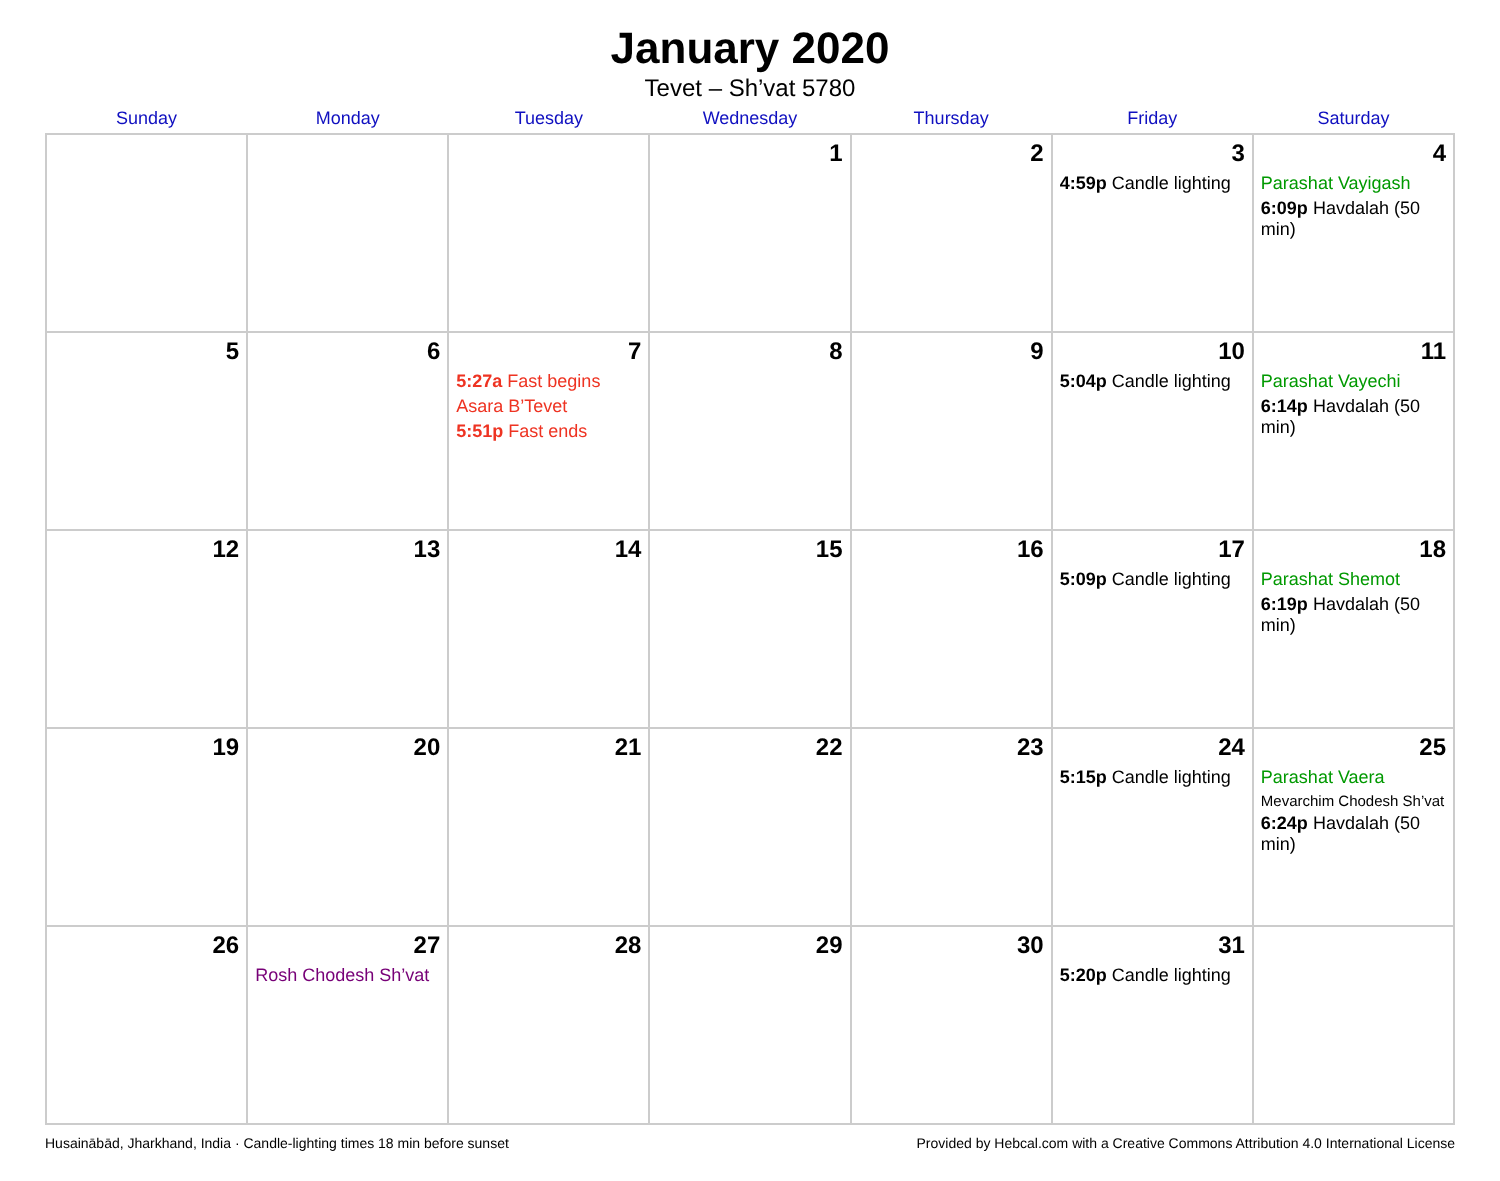January 2020
Tevet – Sh’vat 5780
| Sunday | Monday | Tuesday | Wednesday | Thursday | Friday | Saturday |
| --- | --- | --- | --- | --- | --- | --- |
| | | | 1 | 2 | 3 4:59p Candle lighting | 4 Parashat Vayigash 6:09p Havdalah (50 min) |
| 5 | 6 | 7 5:27a Fast begins Asara B’Tevet 5:51p Fast ends | 8 | 9 | 10 5:04p Candle lighting | 11 Parashat Vayechi 6:14p Havdalah (50 min) |
| 12 | 13 | 14 | 15 | 16 | 17 5:09p Candle lighting | 18 Parashat Shemot 6:19p Havdalah (50 min) |
| 19 | 20 | 21 | 22 | 23 | 24 5:15p Candle lighting | 25 Parashat Vaera Mevarchim Chodesh Sh’vat 6:24p Havdalah (50 min) |
| 26 | 27 Rosh Chodesh Sh’vat | 28 | 29 | 30 | 31 5:20p Candle lighting | |
Husainābād, Jharkhand, India · Candle-lighting times 18 min before sunset Provided by Hebcal.com with a Creative Commons Attribution 4.0 International License